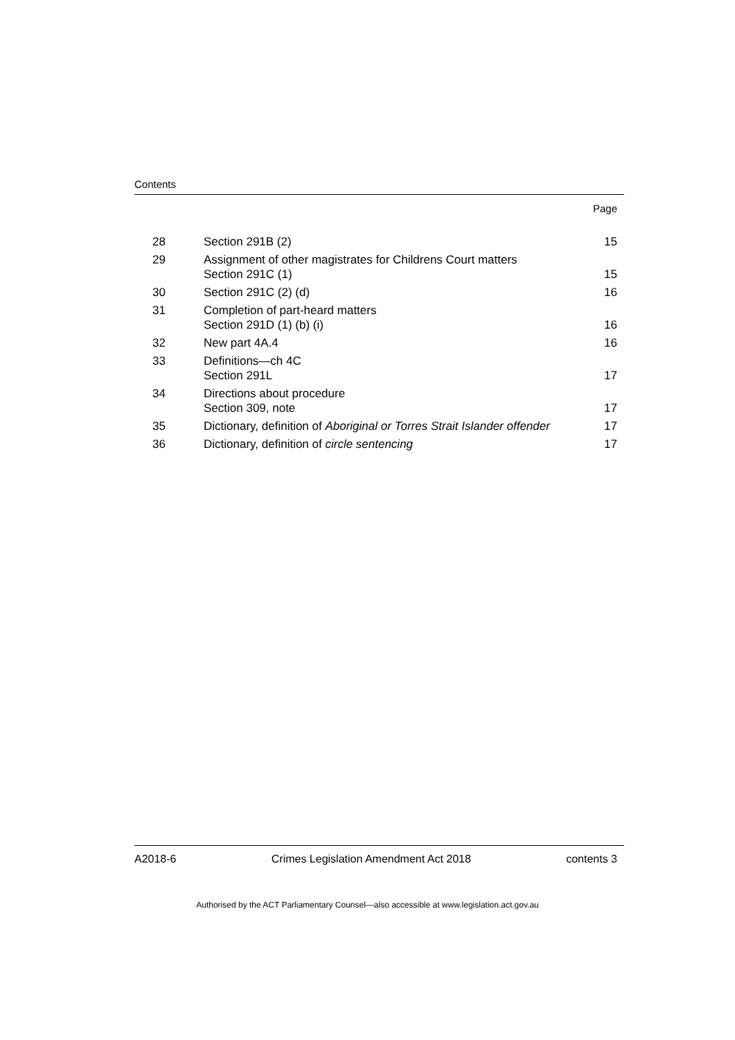Contents
Page
| 28 | Section 291B (2) | 15 |
| 29 | Assignment of other magistrates for Childrens Court matters Section 291C (1) | 15 |
| 30 | Section 291C (2) (d) | 16 |
| 31 | Completion of part-heard matters Section 291D (1) (b) (i) | 16 |
| 32 | New part 4A.4 | 16 |
| 33 | Definitions—ch 4C Section 291L | 17 |
| 34 | Directions about procedure Section 309, note | 17 |
| 35 | Dictionary, definition of Aboriginal or Torres Strait Islander offender | 17 |
| 36 | Dictionary, definition of circle sentencing | 17 |
A2018-6 Crimes Legislation Amendment Act 2018 contents 3
Authorised by the ACT Parliamentary Counsel—also accessible at www.legislation.act.gov.au